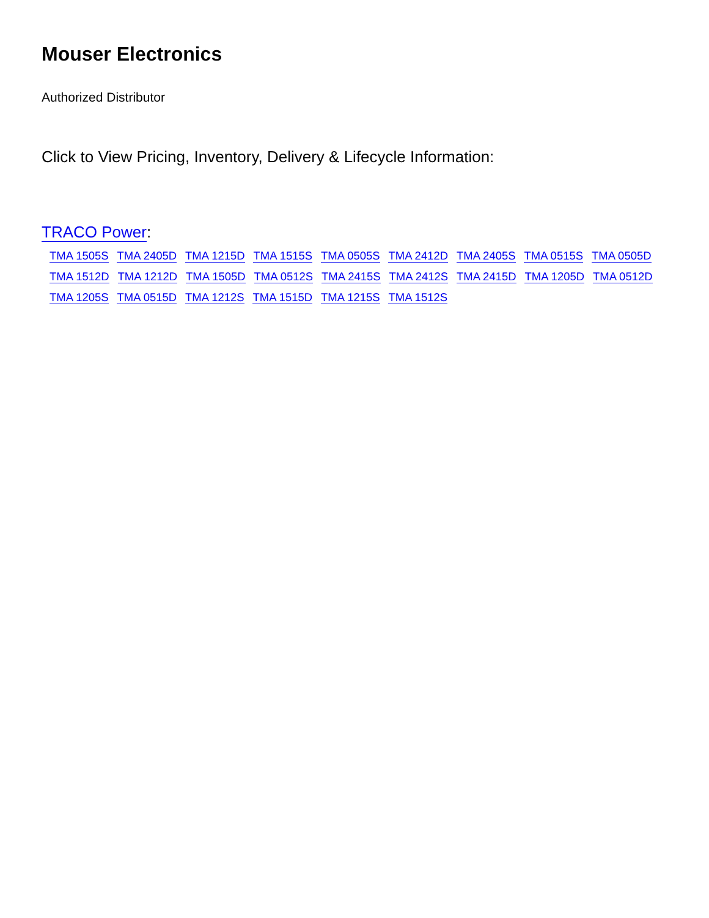Mouser Electronics
Authorized Distributor
Click to View Pricing, Inventory, Delivery & Lifecycle Information:
TRACO Power:
TMA 1505S TMA 2405D TMA 1215D TMA 1515S TMA 0505S TMA 2412D TMA 2405S TMA 0515S TMA 0505D TMA 1512D TMA 1212D TMA 1505D TMA 0512S TMA 2415S TMA 2412S TMA 2415D TMA 1205D TMA 0512D TMA 1205S TMA 0515D TMA 1212S TMA 1515D TMA 1215S TMA 1512S